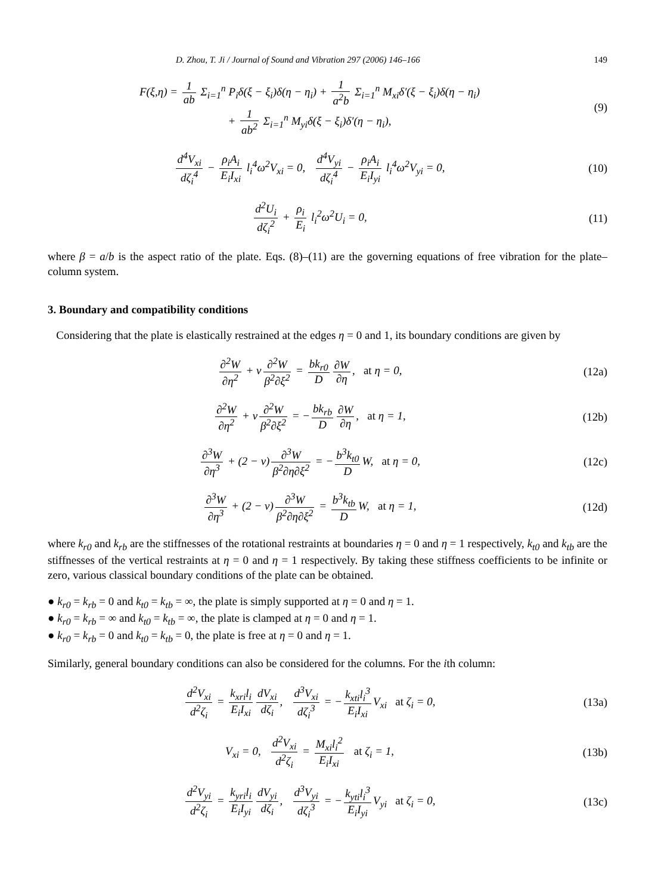D. Zhou, T. Ji / Journal of Sound and Vibration 297 (2006) 146–166 149
F(ξ,η) = 1 ab Σ<sub>i=1</sub><sup>n</sup> P<sub>i</sub>δ(ξ − ξ<sub>i</sub>)δ(η − η<sub>i</sub>) + 1 a<sup>2</sup>b Σ<sub>i=1</sub><sup>n</sup> M<sub>xi</sub>δ′(ξ − ξ<sub>i</sub>)δ(η − η<sub>i</sub>)
+ 1 ab<sup>2</sup> Σ<sub>i=1</sub><sup>n</sup> M<sub>yi</sub>δ(ξ − ξ<sub>i</sub>)δ′(η − η<sub>i</sub>),
(9)
d<sup>4</sup>V<sub>xi</sub> dζ<sub>i</sub><sup>4</sup> − ρ<sub>i</sub>A<sub>i</sub> E<sub>i</sub>I<sub>xi</sub> l<sub>i</sub><sup>4</sup>ω<sup>2</sup>V<sub>xi</sub> = 0, d<sup>4</sup>V<sub>yi</sub> dζ<sub>i</sub><sup>4</sup> − ρ<sub>i</sub>A<sub>i</sub> E<sub>i</sub>I<sub>yi</sub> l<sub>i</sub><sup>4</sup>ω<sup>2</sup>V<sub>yi</sub> = 0,
(10)
d<sup>2</sup>U<sub>i</sub> dζ<sub>i</sub><sup>2</sup> + ρ<sub>i</sub> E<sub>i</sub> l<sub>i</sub><sup>2</sup>ω<sup>2</sup>U<sub>i</sub> = 0, (11)
where β = a/b is the aspect ratio of the plate. Eqs. (8)–(11) are the governing equations of free vibration for the plate–column system.
3. Boundary and compatibility conditions
Considering that the plate is elastically restrained at the edges η = 0 and 1, its boundary conditions are given by
∂<sup>2</sup>W ∂η<sup>2</sup> + v ∂<sup>2</sup>W β<sup>2</sup>∂ξ<sup>2</sup> = bk<sub>r0</sub> D ∂W ∂η, at η = 0,
(12a)
∂<sup>2</sup>W ∂η<sup>2</sup> + v ∂<sup>2</sup>W β<sup>2</sup>∂ξ<sup>2</sup> = − bk<sub>rb</sub> D ∂W ∂η, at η = 1,
(12b)
∂<sup>3</sup>W ∂η<sup>3</sup> + (2 − v) ∂<sup>3</sup>W β<sup>2</sup>∂η∂ξ<sup>2</sup> = − b<sup>3</sup>k<sub>t0</sub> D W, at η = 0,
(12c)
∂<sup>3</sup>W ∂η<sup>3</sup> + (2 − v) ∂<sup>3</sup>W β<sup>2</sup>∂η∂ξ<sup>2</sup> = b<sup>3</sup>k<sub>tb</sub> D W, at η = 1,
(12d)
where k<sub>r0</sub> and k<sub>rb</sub> are the stiffnesses of the rotational restraints at boundaries η = 0 and η = 1 respectively, k<sub>t0</sub> and k<sub>tb</sub> are the stiffnesses of the vertical restraints at η = 0 and η = 1 respectively. By taking these stiffness coefficients to be infinite or zero, various classical boundary conditions of the plate can be obtained.
● k<sub>r0</sub> = k<sub>rb</sub> = 0 and k<sub>t0</sub> = k<sub>tb</sub> = ∞, the plate is simply supported at η = 0 and η = 1.
● k<sub>r0</sub> = k<sub>rb</sub> = ∞ and k<sub>t0</sub> = k<sub>tb</sub> = ∞, the plate is clamped at η = 0 and η = 1.
● k<sub>r0</sub> = k<sub>rb</sub> = 0 and k<sub>t0</sub> = k<sub>tb</sub> = 0, the plate is free at η = 0 and η = 1.
Similarly, general boundary conditions can also be considered for the columns. For the ith column:
d<sup>2</sup>V<sub>xi</sub> d<sup>2</sup>ζ<sub>i</sub> = k<sub>xri</sub>l<sub>i</sub> E<sub>i</sub>I<sub>xi</sub> dV<sub>xi</sub> dζ<sub>i</sub>, d<sup>3</sup>V<sub>xi</sub> dζ<sub>i</sub><sup>3</sup> = − k<sub>xti</sub>l<sub>i</sub><sup>3</sup> E<sub>i</sub>I<sub>xi</sub> V<sub>xi</sub> at ζ<sub>i</sub> = 0,
(13a)
V<sub>xi</sub> = 0, d<sup>2</sup>V<sub>xi</sub> d<sup>2</sup>ζ<sub>i</sub> = M<sub>xi</sub>l<sub>i</sub><sup>2</sup> E<sub>i</sub>I<sub>xi</sub> at ζ<sub>i</sub> = 1,
(13b)
d<sup>2</sup>V<sub>yi</sub> d<sup>2</sup>ζ<sub>i</sub> = k<sub>yri</sub>l<sub>i</sub> E<sub>i</sub>I<sub>yi</sub> dV<sub>yi</sub> dζ<sub>i</sub>, d<sup>3</sup>V<sub>yi</sub> dζ<sub>i</sub><sup>3</sup> = − k<sub>yti</sub>l<sub>i</sub><sup>3</sup> E<sub>i</sub>I<sub>yi</sub> V<sub>yi</sub> at ζ<sub>i</sub> = 0,
(13c)